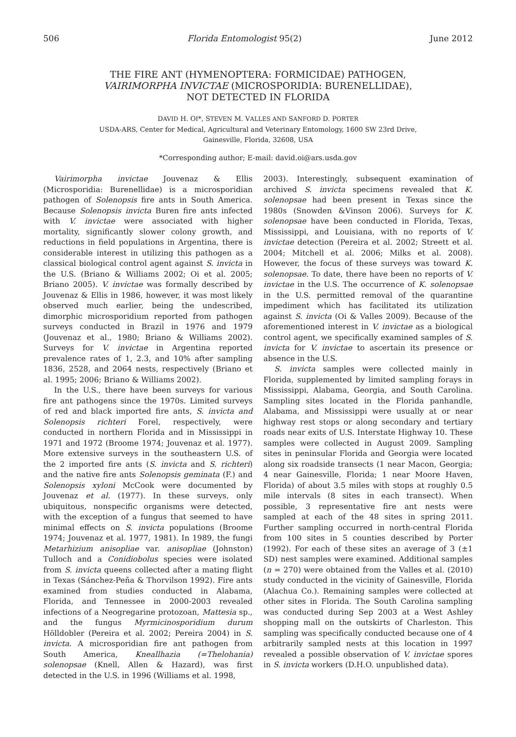506 Florida Entomologist 95(2) June 2012
THE FIRE ANT (HYMENOPTERA: FORMICIDAE) PATHOGEN,
VAIRIMORPHA INVICTAE (MICROSPORIDIA: BURENELLIDAE),
NOT DETECTED IN FLORIDA
DAVID H. OI*, STEVEN M. VALLES AND SANFORD D. PORTER
USDA-ARS, Center for Medical, Agricultural and Veterinary Entomology, 1600 SW 23rd Drive,
Gainesville, Florida, 32608, USA
*Corresponding author; E-mail: david.oi@ars.usda.gov
Vairimorpha invictae Jouvenaz & Ellis (Microsporidia: Burenellidae) is a microsporidian pathogen of Solenopsis fire ants in South America. Because Solenopsis invicta Buren fire ants infected with V. invictae were associated with higher mortality, significantly slower colony growth, and reductions in field populations in Argentina, there is considerable interest in utilizing this pathogen as a classical biological control agent against S. invicta in the U.S. (Briano & Williams 2002; Oi et al. 2005; Briano 2005). V. invictae was formally described by Jouvenaz & Ellis in 1986, however, it was most likely observed much earlier, being the undescribed, dimorphic microsporidium reported from pathogen surveys conducted in Brazil in 1976 and 1979 (Jouvenaz et al., 1980; Briano & Williams 2002). Surveys for V. invictae in Argentina reported prevalence rates of 1, 2.3, and 10% after sampling 1836, 2528, and 2064 nests, respectively (Briano et al. 1995; 2006; Briano & Williams 2002).
In the U.S., there have been surveys for various fire ant pathogens since the 1970s. Limited surveys of red and black imported fire ants, S. invicta and Solenopsis richteri Forel, respectively, were conducted in northern Florida and in Mississippi in 1971 and 1972 (Broome 1974; Jouvenaz et al. 1977). More extensive surveys in the southeastern U.S. of the 2 imported fire ants (S. invicta and S. richteri) and the native fire ants Solenopsis geminata (F.) and Solenopsis xyloni McCook were documented by Jouvenaz et al. (1977). In these surveys, only ubiquitous, nonspecific organisms were detected, with the exception of a fungus that seemed to have minimal effects on S. invicta populations (Broome 1974; Jouvenaz et al. 1977, 1981). In 1989, the fungi Metarhizium anisopliae var. anisopliae (Johnston) Tulloch and a Conidiobolus species were isolated from S. invicta queens collected after a mating flight in Texas (Sánchez-Peña & Thorvilson 1992). Fire ants examined from studies conducted in Alabama, Florida, and Tennessee in 2000-2003 revealed infections of a Neogregarine protozoan, Mattesia sp., and the fungus Myrmicinosporidium durum Hölldobler (Pereira et al. 2002; Pereira 2004) in S. invicta. A microsporidian fire ant pathogen from South America, Kneallhazia (=Thelohania) solenopsae (Knell, Allen & Hazard), was first detected in the U.S. in 1996 (Williams et al. 1998,
2003). Interestingly, subsequent examination of archived S. invicta specimens revealed that K. solenopsae had been present in Texas since the 1980s (Snowden &Vinson 2006). Surveys for K. solenopsae have been conducted in Florida, Texas, Mississippi, and Louisiana, with no reports of V. invictae detection (Pereira et al. 2002; Streett et al. 2004; Mitchell et al. 2006; Milks et al. 2008). However, the focus of these surveys was toward K. solenopsae. To date, there have been no reports of V. invictae in the U.S. The occurrence of K. solenopsae in the U.S. permitted removal of the quarantine impediment which has facilitated its utilization against S. invicta (Oi & Valles 2009). Because of the aforementioned interest in V. invictae as a biological control agent, we specifically examined samples of S. invicta for V. invictae to ascertain its presence or absence in the U.S.
S. invicta samples were collected mainly in Florida, supplemented by limited sampling forays in Mississippi, Alabama, Georgia, and South Carolina. Sampling sites located in the Florida panhandle, Alabama, and Mississippi were usually at or near highway rest stops or along secondary and tertiary roads near exits of U.S. Interstate Highway 10. These samples were collected in August 2009. Sampling sites in peninsular Florida and Georgia were located along six roadside transects (1 near Macon, Georgia; 4 near Gainesville, Florida; 1 near Moore Haven, Florida) of about 3.5 miles with stops at roughly 0.5 mile intervals (8 sites in each transect). When possible, 3 representative fire ant nests were sampled at each of the 48 sites in spring 2011. Further sampling occurred in north-central Florida from 100 sites in 5 counties described by Porter (1992). For each of these sites an average of 3 (±1 SD) nest samples were examined. Additional samples (n = 270) were obtained from the Valles et al. (2010) study conducted in the vicinity of Gainesville, Florida (Alachua Co.). Remaining samples were collected at other sites in Florida. The South Carolina sampling was conducted during Sep 2003 at a West Ashley shopping mall on the outskirts of Charleston. This sampling was specifically conducted because one of 4 arbitrarily sampled nests at this location in 1997 revealed a possible observation of V. invictae spores in S. invicta workers (D.H.O. unpublished data).